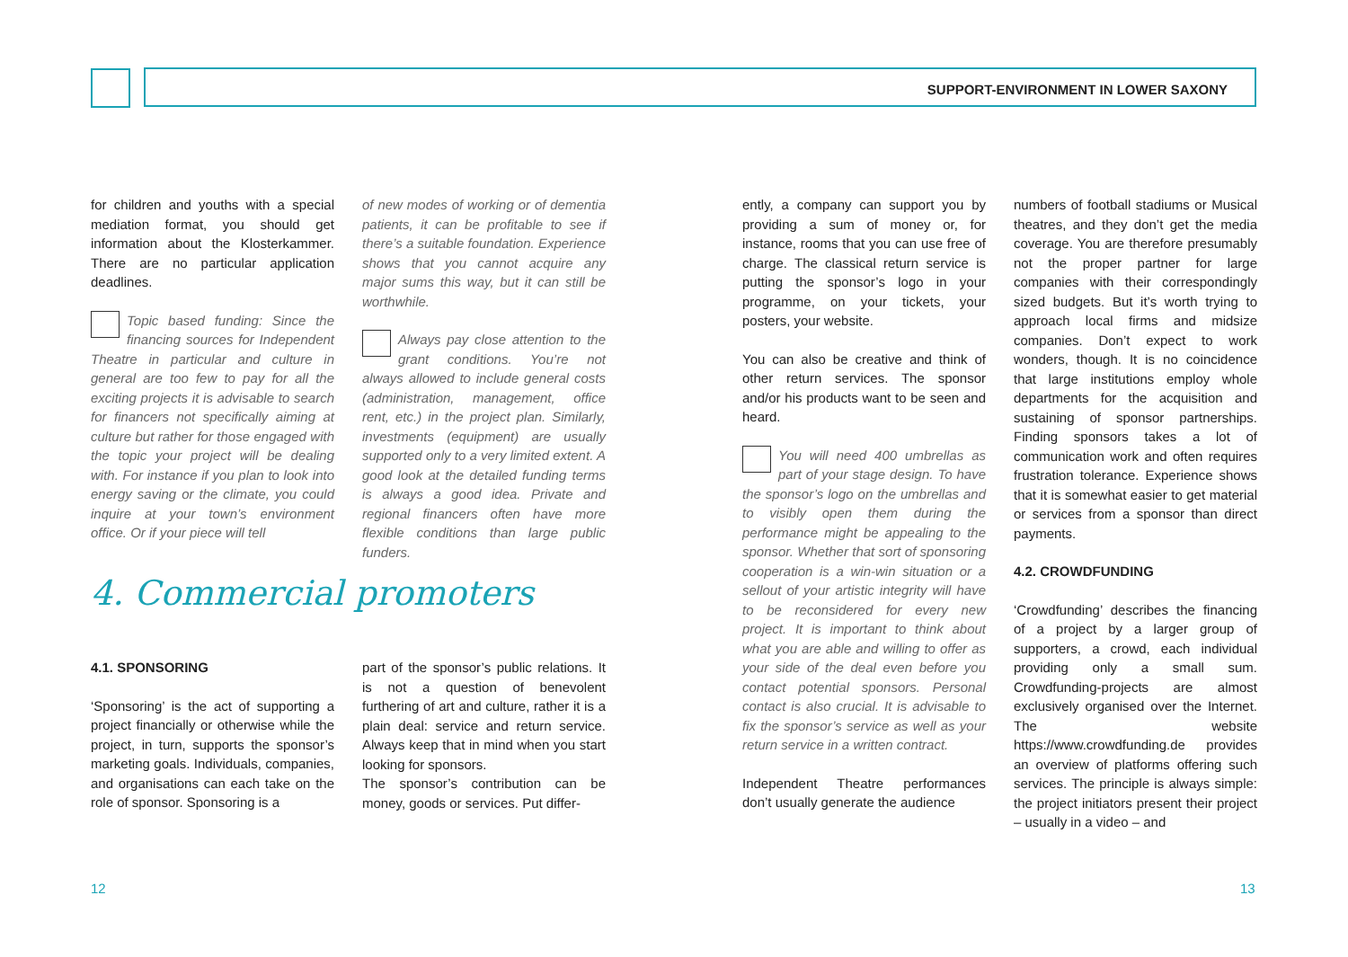SUPPORT-ENVIRONMENT IN LOWER SAXONY
for children and youths with a special mediation format, you should get information about the Klosterkammer. There are no particular application deadlines.
Topic based funding: Since the financing sources for Independent Theatre in particular and culture in general are too few to pay for all the exciting projects it is advisable to search for financers not specifically aiming at culture but rather for those engaged with the topic your project will be dealing with. For instance if you plan to look into energy saving or the climate, you could inquire at your town’s environment office. Or if your piece will tell
of new modes of working or of dementia patients, it can be profitable to see if there’s a suitable foundation. Experience shows that you cannot acquire any major sums this way, but it can still be worthwhile.
Always pay close attention to the grant conditions. You’re not always allowed to include general costs (administration, management, office rent, etc.) in the project plan. Similarly, investments (equipment) are usually supported only to a very limited extent. A good look at the detailed funding terms is always a good idea. Private and regional financers often have more flexible conditions than large public funders.
4. Commercial promoters
4.1. SPONSORING
‘Sponsoring’ is the act of supporting a project financially or otherwise while the project, in turn, supports the sponsor’s marketing goals. Individuals, companies, and organisations can each take on the role of sponsor. Sponsoring is a
part of the sponsor’s public relations. It is not a question of benevolent furthering of art and culture, rather it is a plain deal: service and return service. Always keep that in mind when you start looking for sponsors.
The sponsor’s contribution can be money, goods or services. Put differ-
ently, a company can support you by providing a sum of money or, for instance, rooms that you can use free of charge. The classical return service is putting the sponsor’s logo in your programme, on your tickets, your posters, your website.
You can also be creative and think of other return services. The sponsor and/or his products want to be seen and heard.
You will need 400 umbrellas as part of your stage design. To have the sponsor’s logo on the umbrellas and to visibly open them during the performance might be appealing to the sponsor. Whether that sort of sponsoring cooperation is a win-win situation or a sellout of your artistic integrity will have to be reconsidered for every new project. It is important to think about what you are able and willing to offer as your side of the deal even before you contact potential sponsors. Personal contact is also crucial. It is advisable to fix the sponsor’s service as well as your return service in a written contract.
Independent Theatre performances don’t usually generate the audience
numbers of football stadiums or Musical theatres, and they don’t get the media coverage. You are therefore presumably not the proper partner for large companies with their correspondingly sized budgets. But it’s worth trying to approach local firms and midsize companies. Don’t expect to work wonders, though. It is no coincidence that large institutions employ whole departments for the acquisition and sustaining of sponsor partnerships. Finding sponsors takes a lot of communication work and often requires frustration tolerance. Experience shows that it is somewhat easier to get material or services from a sponsor than direct payments.
4.2. CROWDFUNDING
‘Crowdfunding’ describes the financing of a project by a larger group of supporters, a crowd, each individual providing only a small sum. Crowdfunding-projects are almost exclusively organised over the Internet. The website https://www.crowdfunding.de provides an overview of platforms offering such services. The principle is always simple: the project initiators present their project – usually in a video – and
12 13